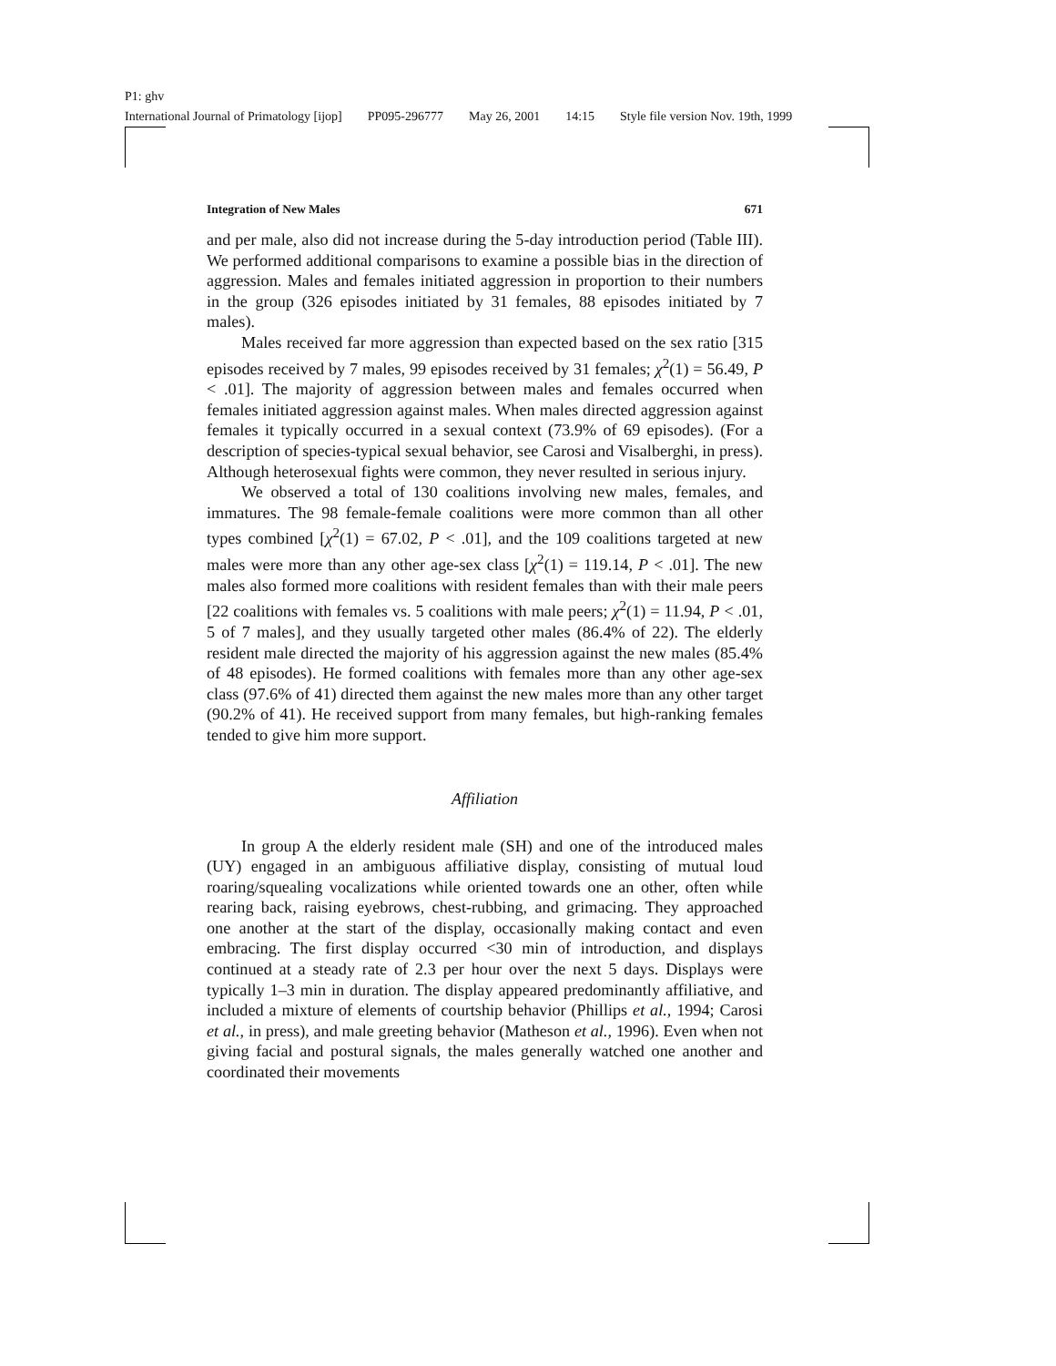P1: ghv
International Journal of Primatology [ijop] PP095-296777 May 26, 2001 14:15 Style file version Nov. 19th, 1999
Integration of New Males 671
and per male, also did not increase during the 5-day introduction period (Table III). We performed additional comparisons to examine a possible bias in the direction of aggression. Males and females initiated aggression in proportion to their numbers in the group (326 episodes initiated by 31 females, 88 episodes initiated by 7 males).
Males received far more aggression than expected based on the sex ratio [315 episodes received by 7 males, 99 episodes received by 31 females; χ<sup>2</sup>(1) = 56.49, P < .01]. The majority of aggression between males and females occurred when females initiated aggression against males. When males directed aggression against females it typically occurred in a sexual context (73.9% of 69 episodes). (For a description of species-typical sexual behavior, see Carosi and Visalberghi, in press). Although heterosexual fights were common, they never resulted in serious injury.
We observed a total of 130 coalitions involving new males, females, and immatures. The 98 female-female coalitions were more common than all other types combined [χ<sup>2</sup>(1) = 67.02, P < .01], and the 109 coalitions targeted at new males were more than any other age-sex class [χ<sup>2</sup>(1) = 119.14, P < .01]. The new males also formed more coalitions with resident females than with their male peers [22 coalitions with females vs. 5 coalitions with male peers; χ<sup>2</sup>(1) = 11.94, P < .01, 5 of 7 males], and they usually targeted other males (86.4% of 22). The elderly resident male directed the majority of his aggression against the new males (85.4% of 48 episodes). He formed coalitions with females more than any other age-sex class (97.6% of 41) directed them against the new males more than any other target (90.2% of 41). He received support from many females, but high-ranking females tended to give him more support.
Affiliation
In group A the elderly resident male (SH) and one of the introduced males (UY) engaged in an ambiguous affiliative display, consisting of mutual loud roaring/squealing vocalizations while oriented towards one an other, often while rearing back, raising eyebrows, chest-rubbing, and grimacing. They approached one another at the start of the display, occasionally making contact and even embracing. The first display occurred <30 min of introduction, and displays continued at a steady rate of 2.3 per hour over the next 5 days. Displays were typically 1–3 min in duration. The display appeared predominantly affiliative, and included a mixture of elements of courtship behavior (Phillips et al., 1994; Carosi et al., in press), and male greeting behavior (Matheson et al., 1996). Even when not giving facial and postural signals, the males generally watched one another and coordinated their movements